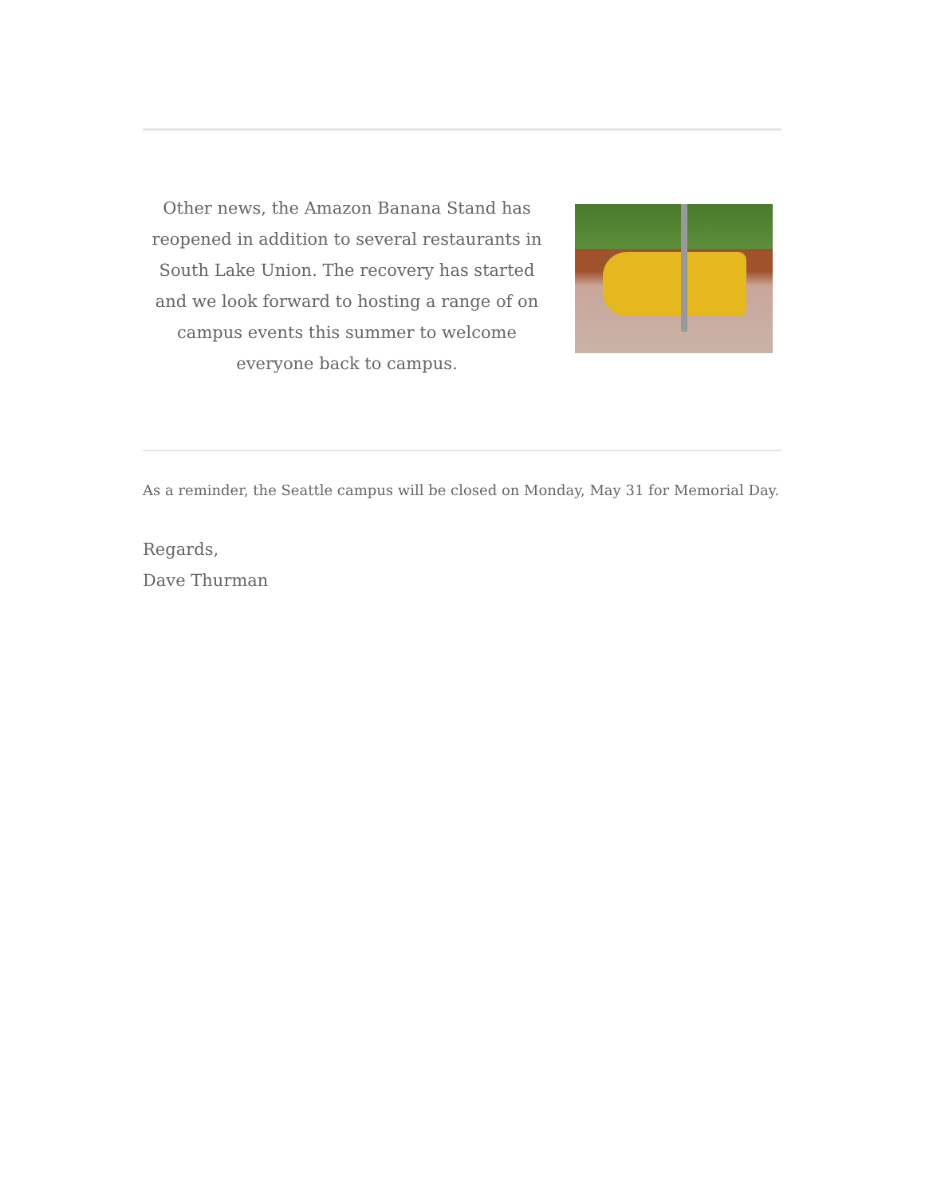Other news, the Amazon Banana Stand has reopened in addition to several restaurants in South Lake Union. The recovery has started and we look forward to hosting a range of on campus events this summer to welcome everyone back to campus.
As a reminder, the Seattle campus will be closed on Monday, May 31 for Memorial Day.
Regards,
Dave Thurman